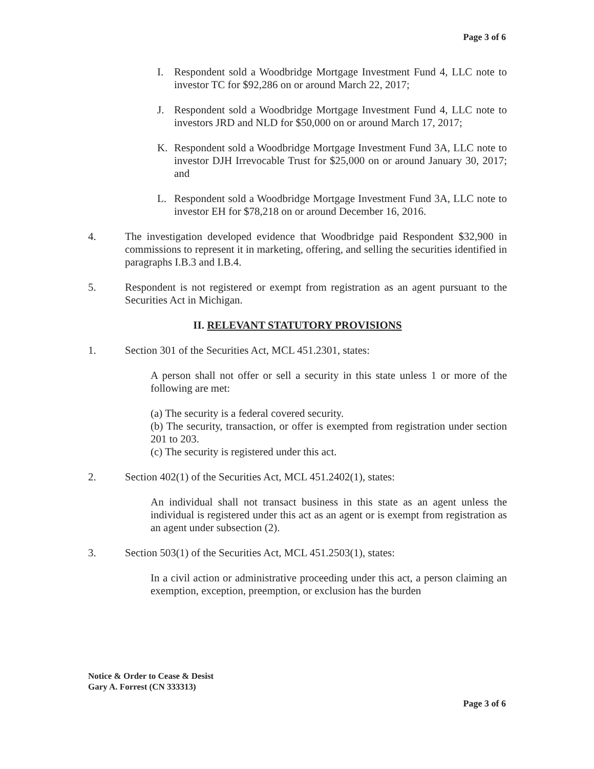Page 3 of 6
I. Respondent sold a Woodbridge Mortgage Investment Fund 4, LLC note to investor TC for $92,286 on or around March 22, 2017;
J. Respondent sold a Woodbridge Mortgage Investment Fund 4, LLC note to investors JRD and NLD for $50,000 on or around March 17, 2017;
K. Respondent sold a Woodbridge Mortgage Investment Fund 3A, LLC note to investor DJH Irrevocable Trust for $25,000 on or around January 30, 2017; and
L. Respondent sold a Woodbridge Mortgage Investment Fund 3A, LLC note to investor EH for $78,218 on or around December 16, 2016.
4. The investigation developed evidence that Woodbridge paid Respondent $32,900 in commissions to represent it in marketing, offering, and selling the securities identified in paragraphs I.B.3 and I.B.4.
5. Respondent is not registered or exempt from registration as an agent pursuant to the Securities Act in Michigan.
II. RELEVANT STATUTORY PROVISIONS
1. Section 301 of the Securities Act, MCL 451.2301, states:
A person shall not offer or sell a security in this state unless 1 or more of the following are met:
(a) The security is a federal covered security.
(b) The security, transaction, or offer is exempted from registration under section 201 to 203.
(c) The security is registered under this act.
2. Section 402(1) of the Securities Act, MCL 451.2402(1), states:
An individual shall not transact business in this state as an agent unless the individual is registered under this act as an agent or is exempt from registration as an agent under subsection (2).
3. Section 503(1) of the Securities Act, MCL 451.2503(1), states:
In a civil action or administrative proceeding under this act, a person claiming an exemption, exception, preemption, or exclusion has the burden
Notice & Order to Cease & Desist
Gary A. Forrest (CN 333313)
Page 3 of 6